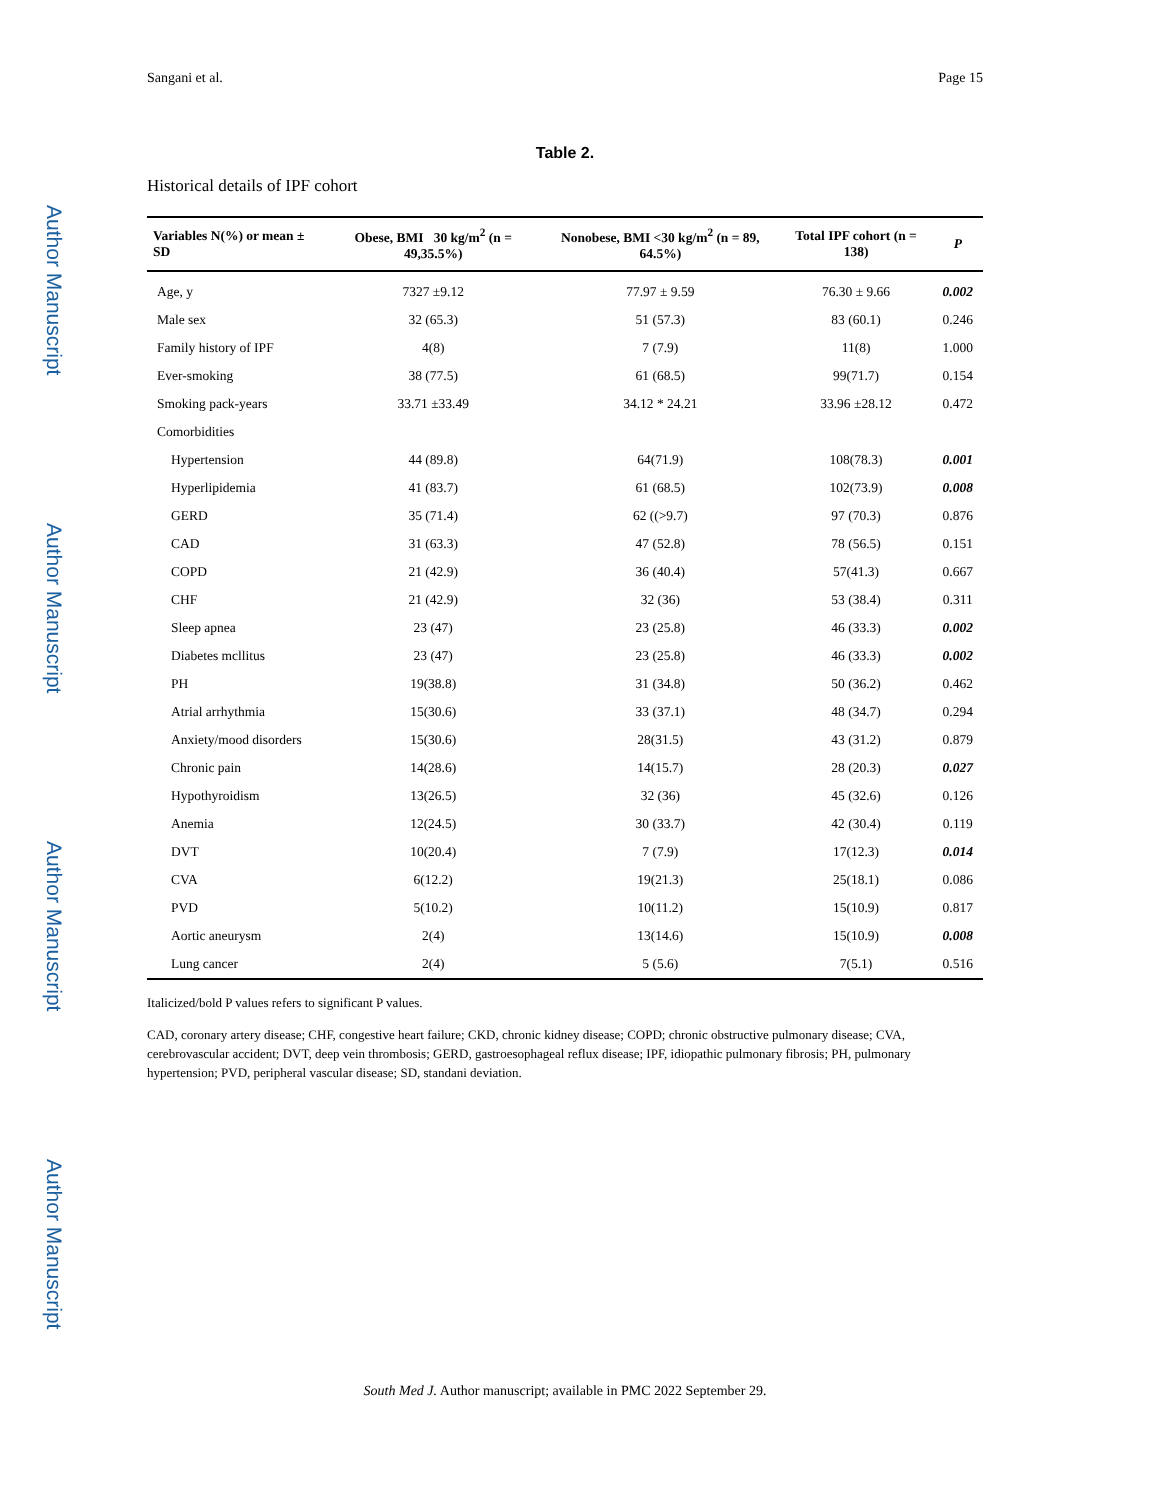Author Manuscript
Author Manuscript
Author Manuscript
Author Manuscript
Sangani et al. Page 15
Table 2.
Historical details of IPF cohort
| Variables N(%) or mean ± SD | Obese, BMI 30 kg/m<sup>2</sup> (n = 49,35.5%) | Nonobese, BMI <30 kg/m<sup>2</sup> (n = 89, 64.5%) | Total IPF cohort (n = 138) | P |
| --- | --- | --- | --- | --- |
| Age, y | 7327 ±9.12 | 77.97 ± 9.59 | 76.30 ± 9.66 | 0.002 |
| Male sex | 32 (65.3) | 51 (57.3) | 83 (60.1) | 0.246 |
| Family history of IPF | 4(8) | 7 (7.9) | 11(8) | 1.000 |
| Ever-smoking | 38 (77.5) | 61 (68.5) | 99(71.7) | 0.154 |
| Smoking pack-years | 33.71 ±33.49 | 34.12 * 24.21 | 33.96 ±28.12 | 0.472 |
| Comorbidities | | | | |
| Hypertension | 44 (89.8) | 64(71.9) | 108(78.3) | 0.001 |
| Hyperlipidemia | 41 (83.7) | 61 (68.5) | 102(73.9) | 0.008 |
| GERD | 35 (71.4) | 62 ((>9.7) | 97 (70.3) | 0.876 |
| CAD | 31 (63.3) | 47 (52.8) | 78 (56.5) | 0.151 |
| COPD | 21 (42.9) | 36 (40.4) | 57(41.3) | 0.667 |
| CHF | 21 (42.9) | 32 (36) | 53 (38.4) | 0.311 |
| Sleep apnea | 23 (47) | 23 (25.8) | 46 (33.3) | 0.002 |
| Diabetes mcllitus | 23 (47) | 23 (25.8) | 46 (33.3) | 0.002 |
| PH | 19(38.8) | 31 (34.8) | 50 (36.2) | 0.462 |
| Atrial arrhythmia | 15(30.6) | 33 (37.1) | 48 (34.7) | 0.294 |
| Anxiety/mood disorders | 15(30.6) | 28(31.5) | 43 (31.2) | 0.879 |
| Chronic pain | 14(28.6) | 14(15.7) | 28 (20.3) | 0.027 |
| Hypothyroidism | 13(26.5) | 32 (36) | 45 (32.6) | 0.126 |
| Anemia | 12(24.5) | 30 (33.7) | 42 (30.4) | 0.119 |
| DVT | 10(20.4) | 7 (7.9) | 17(12.3) | 0.014 |
| CVA | 6(12.2) | 19(21.3) | 25(18.1) | 0.086 |
| PVD | 5(10.2) | 10(11.2) | 15(10.9) | 0.817 |
| Aortic aneurysm | 2(4) | 13(14.6) | 15(10.9) | 0.008 |
| Lung cancer | 2(4) | 5 (5.6) | 7(5.1) | 0.516 |
Italicized/bold P values refers to significant P values.
CAD, coronary artery disease; CHF, congestive heart failure; CKD, chronic kidney disease; COPD; chronic obstructive pulmonary disease; CVA, cerebrovascular accident; DVT, deep vein thrombosis; GERD, gastroesophageal reflux disease; IPF, idiopathic pulmonary fibrosis; PH, pulmonary hypertension; PVD, peripheral vascular disease; SD, standani deviation.
South Med J. Author manuscript; available in PMC 2022 September 29.